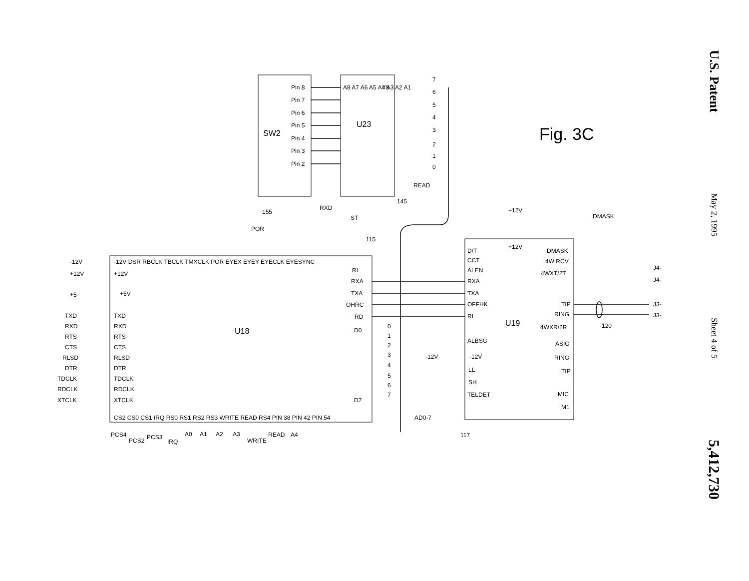U.S. Patent
May 2, 1995
Sheet 4 of 5
5,412,730
SW2
U23
U18
U19
Fig. 3C
Pin 8
Pin 7
Pin 6
Pin 5
Pin 4
Pin 3
Pin 2
A8 A7 A6 A5 A4 A3 A2 A1
Y8
READ
7
6
5
4
3
2
1
0
155
RXD
ST
145
POR
115
-12V DSR RBCLK TBCLK TMXCLK POR EYEX EYEY EYECLK EYESYNC
-12V
+12V
+5
+12V
+5V
TXD
RXD
RTS
CTS
RLSD
DTR
TDCLK
RDCLK
XTCLK
TXD
RXD
RTS
CTS
RLSD
DTR
TDCLK
RDCLK
XTCLK
RI
RXA
TXA
OHRC
RD
D0
D7
0
1
2
3
4
5
6
7
CS2 CS0 CS1 IRQ RS0 RS1 RS2 RS3 WRITE READ RS4 PIN 38 PIN 42 PIN 54
PCS4
PCS2
PCS3
IRQ
A0
A1
A2
A3
WRITE
READ
A4
AD0-7
+12V
+12V
DMASK
D/T
CCT
ALEN
RXA
TXA
OFFHK
RI
ALBSG
-12V
-12V
LL
SH
TELDET
DMASK
4W RCV
4WXT/2T
TIP
RING
4WXR/2R
ASIG
RING
TIP
MIC
M1
J4-
J4-
J3-
J3-
120
117